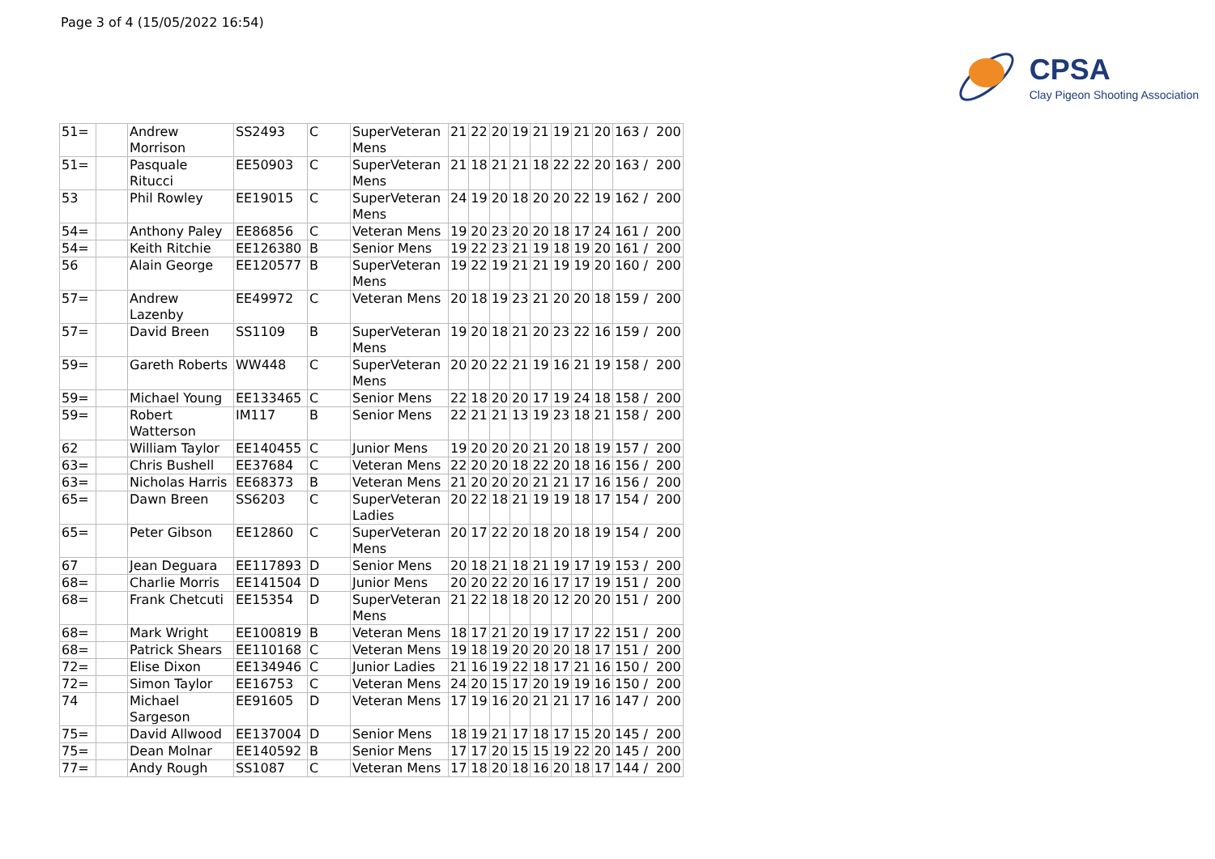Page 3 of 4 (15/05/2022 16:54)
CPSA
Clay Pigeon Shooting Association
| 51= | | Andrew Morrison | SS2493 | C | SuperVeteran Mens | 21 | 22 | 20 | 19 | 21 | 19 | 21 | 20 | 163 / 200 |
| 51= | | Pasquale Ritucci | EE50903 | C | SuperVeteran Mens | 21 | 18 | 21 | 21 | 18 | 22 | 22 | 20 | 163 / 200 |
| 53 | | Phil Rowley | EE19015 | C | SuperVeteran Mens | 24 | 19 | 20 | 18 | 20 | 20 | 22 | 19 | 162 / 200 |
| 54= | | Anthony Paley | EE86856 | C | Veteran Mens | 19 | 20 | 23 | 20 | 20 | 18 | 17 | 24 | 161 / 200 |
| 54= | | Keith Ritchie | EE126380 | B | Senior Mens | 19 | 22 | 23 | 21 | 19 | 18 | 19 | 20 | 161 / 200 |
| 56 | | Alain George | EE120577 | B | SuperVeteran Mens | 19 | 22 | 19 | 21 | 21 | 19 | 19 | 20 | 160 / 200 |
| 57= | | Andrew Lazenby | EE49972 | C | Veteran Mens | 20 | 18 | 19 | 23 | 21 | 20 | 20 | 18 | 159 / 200 |
| 57= | | David Breen | SS1109 | B | SuperVeteran Mens | 19 | 20 | 18 | 21 | 20 | 23 | 22 | 16 | 159 / 200 |
| 59= | | Gareth Roberts | WW448 | C | SuperVeteran Mens | 20 | 20 | 22 | 21 | 19 | 16 | 21 | 19 | 158 / 200 |
| 59= | | Michael Young | EE133465 | C | Senior Mens | 22 | 18 | 20 | 20 | 17 | 19 | 24 | 18 | 158 / 200 |
| 59= | | Robert Watterson | IM117 | B | Senior Mens | 22 | 21 | 21 | 13 | 19 | 23 | 18 | 21 | 158 / 200 |
| 62 | | William Taylor | EE140455 | C | Junior Mens | 19 | 20 | 20 | 20 | 21 | 20 | 18 | 19 | 157 / 200 |
| 63= | | Chris Bushell | EE37684 | C | Veteran Mens | 22 | 20 | 20 | 18 | 22 | 20 | 18 | 16 | 156 / 200 |
| 63= | | Nicholas Harris | EE68373 | B | Veteran Mens | 21 | 20 | 20 | 20 | 21 | 21 | 17 | 16 | 156 / 200 |
| 65= | | Dawn Breen | SS6203 | C | SuperVeteran Ladies | 20 | 22 | 18 | 21 | 19 | 19 | 18 | 17 | 154 / 200 |
| 65= | | Peter Gibson | EE12860 | C | SuperVeteran Mens | 20 | 17 | 22 | 20 | 18 | 20 | 18 | 19 | 154 / 200 |
| 67 | | Jean Deguara | EE117893 | D | Senior Mens | 20 | 18 | 21 | 18 | 21 | 19 | 17 | 19 | 153 / 200 |
| 68= | | Charlie Morris | EE141504 | D | Junior Mens | 20 | 20 | 22 | 20 | 16 | 17 | 17 | 19 | 151 / 200 |
| 68= | | Frank Chetcuti | EE15354 | D | SuperVeteran Mens | 21 | 22 | 18 | 18 | 20 | 12 | 20 | 20 | 151 / 200 |
| 68= | | Mark Wright | EE100819 | B | Veteran Mens | 18 | 17 | 21 | 20 | 19 | 17 | 17 | 22 | 151 / 200 |
| 68= | | Patrick Shears | EE110168 | C | Veteran Mens | 19 | 18 | 19 | 20 | 20 | 20 | 18 | 17 | 151 / 200 |
| 72= | | Elise Dixon | EE134946 | C | Junior Ladies | 21 | 16 | 19 | 22 | 18 | 17 | 21 | 16 | 150 / 200 |
| 72= | | Simon Taylor | EE16753 | C | Veteran Mens | 24 | 20 | 15 | 17 | 20 | 19 | 19 | 16 | 150 / 200 |
| 74 | | Michael Sargeson | EE91605 | D | Veteran Mens | 17 | 19 | 16 | 20 | 21 | 21 | 17 | 16 | 147 / 200 |
| 75= | | David Allwood | EE137004 | D | Senior Mens | 18 | 19 | 21 | 17 | 18 | 17 | 15 | 20 | 145 / 200 |
| 75= | | Dean Molnar | EE140592 | B | Senior Mens | 17 | 17 | 20 | 15 | 15 | 19 | 22 | 20 | 145 / 200 |
| 77= | | Andy Rough | SS1087 | C | Veteran Mens | 17 | 18 | 20 | 18 | 16 | 20 | 18 | 17 | 144 / 200 |